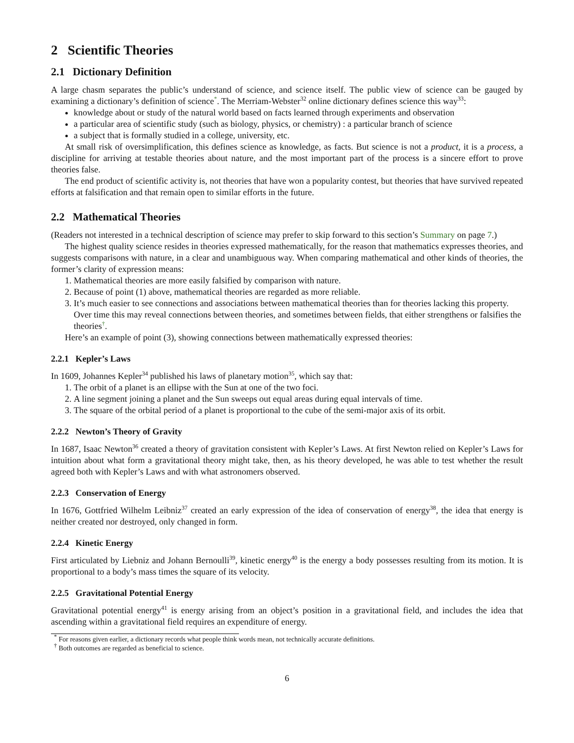2 Scientific Theories
2.1 Dictionary Definition
A large chasm separates the public’s understand of science, and science itself. The public view of science can be gauged by examining a dictionary’s definition of science<sup>*</sup>. The Merriam-Webster<sup>32</sup> online dictionary defines science this way<sup>33</sup>:
knowledge about or study of the natural world based on facts learned through experiments and observation
a particular area of scientific study (such as biology, physics, or chemistry) : a particular branch of science
a subject that is formally studied in a college, university, etc.
At small risk of oversimplification, this defines science as knowledge, as facts. But science is not a product, it is a process, a discipline for arriving at testable theories about nature, and the most important part of the process is a sincere effort to prove theories false.
The end product of scientific activity is, not theories that have won a popularity contest, but theories that have survived repeated efforts at falsification and that remain open to similar efforts in the future.
2.2 Mathematical Theories
(Readers not interested in a technical description of science may prefer to skip forward to this section’s Summary on page 7.)
The highest quality science resides in theories expressed mathematically, for the reason that mathematics expresses theories, and suggests comparisons with nature, in a clear and unambiguous way. When comparing mathematical and other kinds of theories, the former’s clarity of expression means:
1. Mathematical theories are more easily falsified by comparison with nature.
2. Because of point (1) above, mathematical theories are regarded as more reliable.
3. It’s much easier to see connections and associations between mathematical theories than for theories lacking this property. Over time this may reveal connections between theories, and sometimes between fields, that either strengthens or falsifies the theories<sup>†</sup>.
Here’s an example of point (3), showing connections between mathematically expressed theories:
2.2.1 Kepler’s Laws
In 1609, Johannes Kepler<sup>34</sup> published his laws of planetary motion<sup>35</sup>, which say that:
1. The orbit of a planet is an ellipse with the Sun at one of the two foci.
2. A line segment joining a planet and the Sun sweeps out equal areas during equal intervals of time.
3. The square of the orbital period of a planet is proportional to the cube of the semi-major axis of its orbit.
2.2.2 Newton’s Theory of Gravity
In 1687, Isaac Newton<sup>36</sup> created a theory of gravitation consistent with Kepler’s Laws. At first Newton relied on Kepler’s Laws for intuition about what form a gravitational theory might take, then, as his theory developed, he was able to test whether the result agreed both with Kepler’s Laws and with what astronomers observed.
2.2.3 Conservation of Energy
In 1676, Gottfried Wilhelm Leibniz<sup>37</sup> created an early expression of the idea of conservation of energy<sup>38</sup>, the idea that energy is neither created nor destroyed, only changed in form.
2.2.4 Kinetic Energy
First articulated by Liebniz and Johann Bernoulli<sup>39</sup>, kinetic energy<sup>40</sup> is the energy a body possesses resulting from its motion. It is proportional to a body’s mass times the square of its velocity.
2.2.5 Gravitational Potential Energy
Gravitational potential energy<sup>41</sup> is energy arising from an object’s position in a gravitational field, and includes the idea that ascending within a gravitational field requires an expenditure of energy.
<sup>*</sup> For reasons given earlier, a dictionary records what people think words mean, not technically accurate definitions.
<sup>†</sup> Both outcomes are regarded as beneficial to science.
6